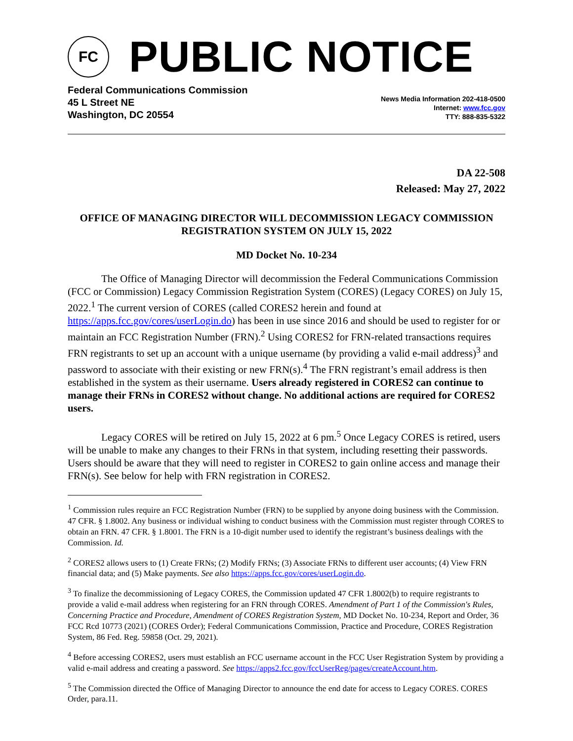FC
PUBLIC NOTICE
Federal Communications Commission
45 L Street NE
Washington, DC 20554
News Media Information 202-418-0500
Internet: www.fcc.gov
TTY: 888-835-5322
DA 22-508
Released: May 27, 2022
OFFICE OF MANAGING DIRECTOR WILL DECOMMISSION LEGACY COMMISSION REGISTRATION SYSTEM ON JULY 15, 2022
MD Docket No. 10-234
The Office of Managing Director will decommission the Federal Communications Commission (FCC or Commission) Legacy Commission Registration System (CORES) (Legacy CORES) on July 15, 2022.<sup>1</sup> The current version of CORES (called CORES2 herein and found at https://apps.fcc.gov/cores/userLogin.do) has been in use since 2016 and should be used to register for or maintain an FCC Registration Number (FRN).<sup>2</sup> Using CORES2 for FRN-related transactions requires FRN registrants to set up an account with a unique username (by providing a valid e-mail address)<sup>3</sup> and password to associate with their existing or new FRN(s).<sup>4</sup> The FRN registrant’s email address is then established in the system as their username. Users already registered in CORES2 can continue to manage their FRNs in CORES2 without change. No additional actions are required for CORES2 users.
Legacy CORES will be retired on July 15, 2022 at 6 pm.<sup>5</sup> Once Legacy CORES is retired, users will be unable to make any changes to their FRNs in that system, including resetting their passwords. Users should be aware that they will need to register in CORES2 to gain online access and manage their FRN(s). See below for help with FRN registration in CORES2.
<sup>1</sup> Commission rules require an FCC Registration Number (FRN) to be supplied by anyone doing business with the Commission. 47 CFR. § 1.8002. Any business or individual wishing to conduct business with the Commission must register through CORES to obtain an FRN. 47 CFR. § 1.8001. The FRN is a 10-digit number used to identify the registrant’s business dealings with the Commission. Id.
<sup>2</sup> CORES2 allows users to (1) Create FRNs; (2) Modify FRNs; (3) Associate FRNs to different user accounts; (4) View FRN financial data; and (5) Make payments. See also https://apps.fcc.gov/cores/userLogin.do.
<sup>3</sup> To finalize the decommissioning of Legacy CORES, the Commission updated 47 CFR 1.8002(b) to require registrants to provide a valid e-mail address when registering for an FRN through CORES. Amendment of Part 1 of the Commission's Rules, Concerning Practice and Procedure, Amendment of CORES Registration System, MD Docket No. 10-234, Report and Order, 36 FCC Rcd 10773 (2021) (CORES Order); Federal Communications Commission, Practice and Procedure, CORES Registration System, 86 Fed. Reg. 59858 (Oct. 29, 2021).
<sup>4</sup> Before accessing CORES2, users must establish an FCC username account in the FCC User Registration System by providing a valid e-mail address and creating a password. See https://apps2.fcc.gov/fccUserReg/pages/createAccount.htm.
<sup>5</sup> The Commission directed the Office of Managing Director to announce the end date for access to Legacy CORES. CORES Order, para.11.